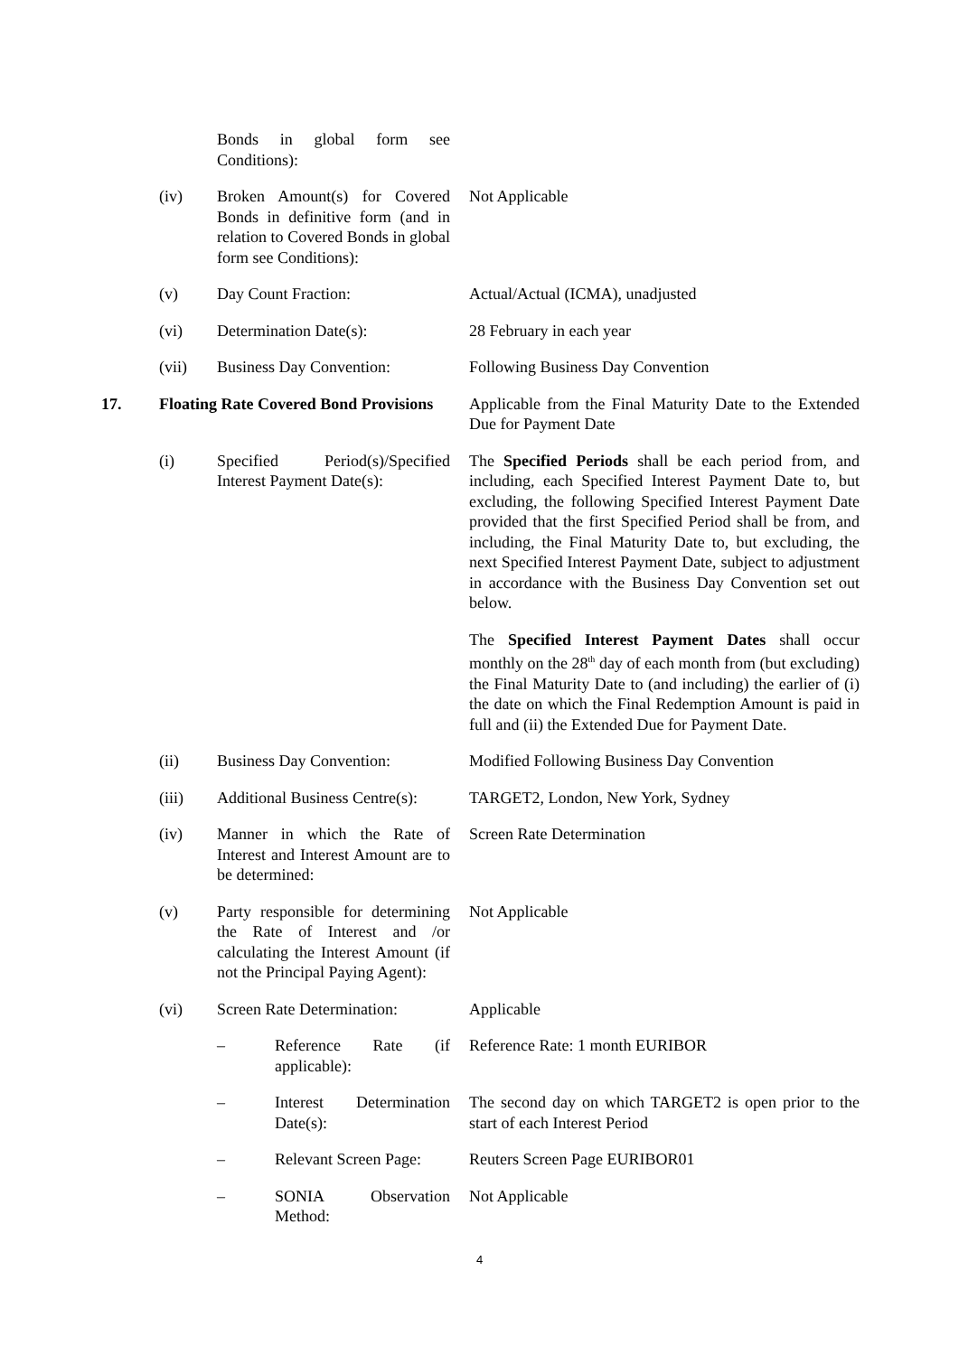Bonds in global form see Conditions):
(iv) Broken Amount(s) for Covered Bonds in definitive form (and in relation to Covered Bonds in global form see Conditions):
Not Applicable
(v) Day Count Fraction: Actual/Actual (ICMA), unadjusted
(vi) Determination Date(s): 28 February in each year
(vii) Business Day Convention:
Following Business Day Convention
17. Floating Rate Covered Bond Provisions
Applicable from the Final Maturity Date to the Extended Due for Payment Date
(i) Specified Period(s)/Specified Interest Payment Date(s):
The Specified Periods shall be each period from, and including, each Specified Interest Payment Date to, but excluding, the following Specified Interest Payment Date provided that the first Specified Period shall be from, and including, the Final Maturity Date to, but excluding, the next Specified Interest Payment Date, subject to adjustment in accordance with the Business Day Convention set out below.
The Specified Interest Payment Dates shall occur monthly on the 28<sup>th</sup> day of each month from (but excluding) the Final Maturity Date to (and including) the earlier of (i) the date on which the Final Redemption Amount is paid in full and (ii) the Extended Due for Payment Date.
(ii) Business Day Convention:
Modified Following Business Day Convention
(iii) Additional Business Centre(s):
TARGET2, London, New York, Sydney
(iv) Manner in which the Rate of Interest and Interest Amount are to be determined:
Screen Rate Determination
(v) Party responsible for determining the Rate of Interest and /or calculating the Interest Amount (if not the Principal Paying Agent):
Not Applicable
(vi) Screen Rate Determination:
Applicable
– Reference Rate (if applicable):
Reference Rate: 1 month EURIBOR
– Interest Determination Date(s):
The second day on which TARGET2 is open prior to the start of each Interest Period
– Relevant Screen Page:
Reuters Screen Page EURIBOR01
– SONIA Observation Method:
Not Applicable
4